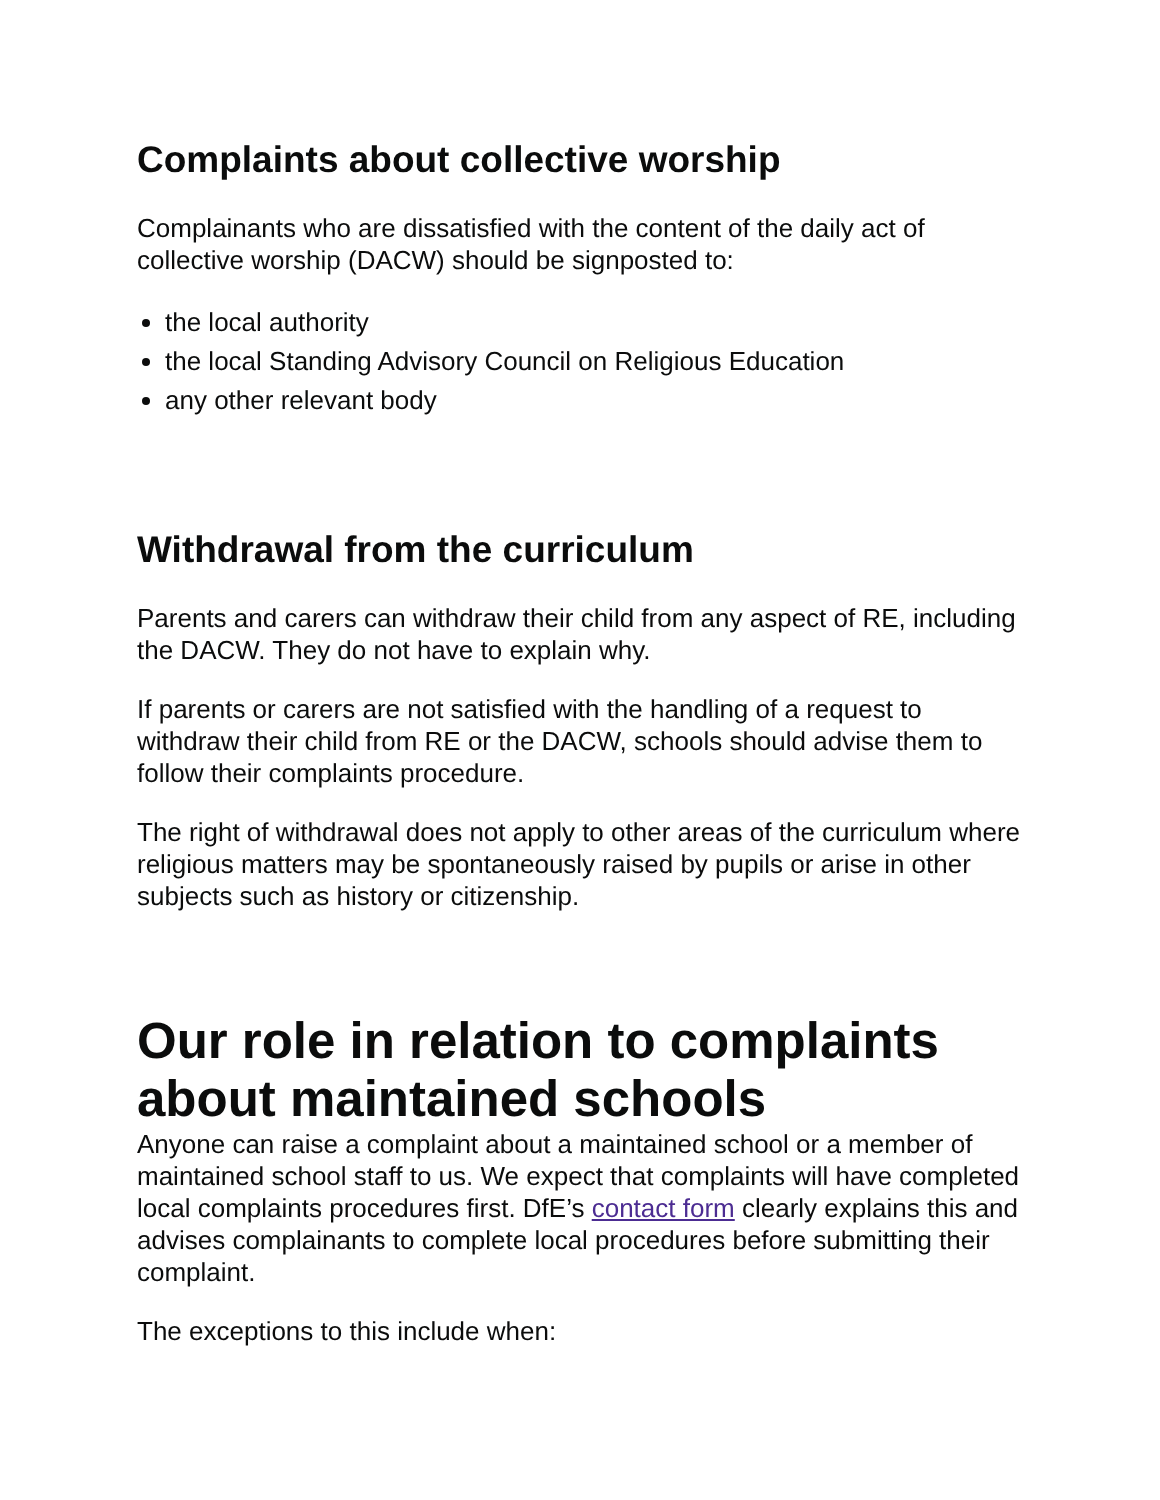Complaints about collective worship
Complainants who are dissatisfied with the content of the daily act of collective worship (DACW) should be signposted to:
the local authority
the local Standing Advisory Council on Religious Education
any other relevant body
Withdrawal from the curriculum
Parents and carers can withdraw their child from any aspect of RE, including the DACW. They do not have to explain why.
If parents or carers are not satisfied with the handling of a request to withdraw their child from RE or the DACW, schools should advise them to follow their complaints procedure.
The right of withdrawal does not apply to other areas of the curriculum where religious matters may be spontaneously raised by pupils or arise in other subjects such as history or citizenship.
Our role in relation to complaints about maintained schools
Anyone can raise a complaint about a maintained school or a member of maintained school staff to us. We expect that complaints will have completed local complaints procedures first. DfE’s contact form clearly explains this and advises complainants to complete local procedures before submitting their complaint.
The exceptions to this include when: